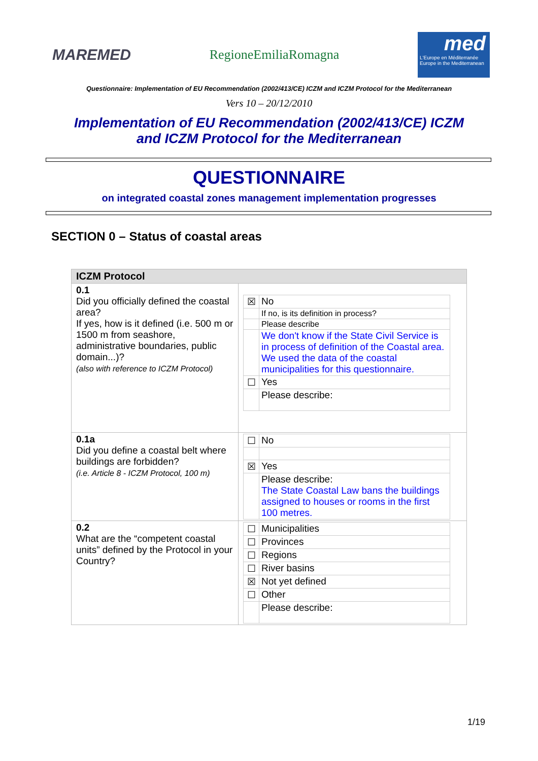MAREMED
RegioneEmiliaRomagna
med
L'Europe en Méditerranée
Europe in the Mediterranean
Questionnaire: Implementation of EU Recommendation (2002/413/CE) ICZM and ICZM Protocol for the Mediterranean
Vers 10 – 20/12/2010
Implementation of EU Recommendation (2002/413/CE) ICZM
and ICZM Protocol for the Mediterranean
QUESTIONNAIRE
on integrated coastal zones management implementation progresses
SECTION 0 – Status of coastal areas
| ICZM Protocol | |
| 0.1 Did you officially defined the coastal area? If yes, how is it defined (i.e. 500 m or 1500 m from seashore, administrative boundaries, public domain...)? (also with reference to ICZM Protocol) | / ☒ / No / / / If no, is its definition in process? / / / Please describe / / / We don't know if the State Civil Service is in process of definition of the Coastal area. We used the data of the coastal municipalities for this questionnaire. / / ☐ / Yes / / / Please describe: / |
| 0.1a Did you define a coastal belt where buildings are forbidden? (i.e. Article 8 - ICZM Protocol, 100 m) | / ☐ / No / / ☒ / Yes / / / Please describe: The State Coastal Law bans the buildings assigned to houses or rooms in the first 100 metres. / |
| 0.2 What are the “competent coastal units” defined by the Protocol in your Country? | / ☐ / Municipalities / / ☐ / Provinces / / ☐ / Regions / / ☐ / River basins / / ☒ / Not yet defined / / ☐ / Other / / / Please describe: / |
1/19